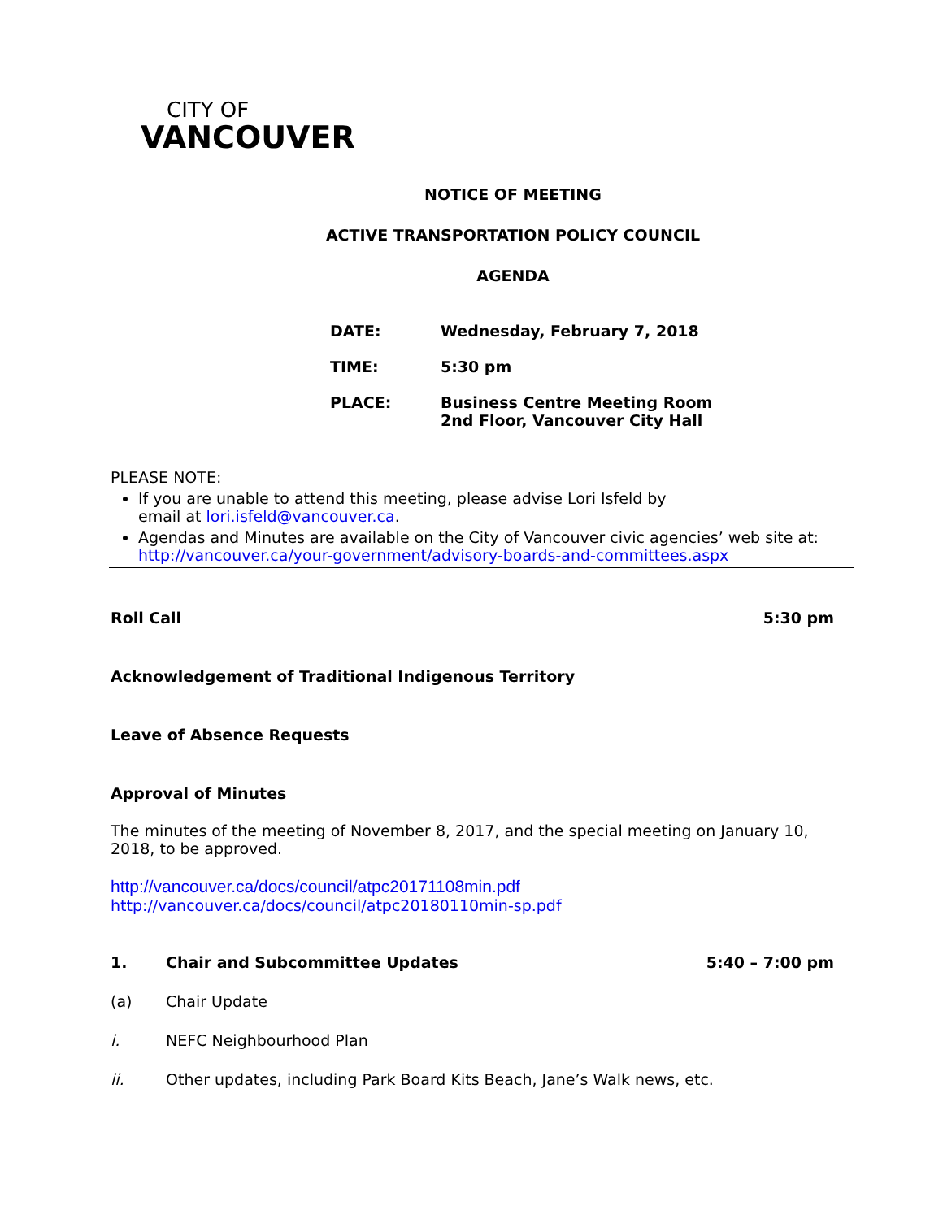CITY OF
VANCOUVER
NOTICE OF MEETING
ACTIVE TRANSPORTATION POLICY COUNCIL
AGENDA
| DATE: | Wednesday, February 7, 2018 |
| TIME: | 5:30 pm |
| PLACE: | Business Centre Meeting Room 2nd Floor, Vancouver City Hall |
PLEASE NOTE:
If you are unable to attend this meeting, please advise Lori Isfeld by
email at lori.isfeld@vancouver.ca.
Agendas and Minutes are available on the City of Vancouver civic agencies’ web site at:
http://vancouver.ca/your-government/advisory-boards-and-committees.aspx
Roll Call 5:30 pm
Acknowledgement of Traditional Indigenous Territory
Leave of Absence Requests
Approval of Minutes
The minutes of the meeting of November 8, 2017, and the special meeting on January 10, 2018, to be approved.
http://vancouver.ca/docs/council/atpc20171108min.pdf
http://vancouver.ca/docs/council/atpc20180110min-sp.pdf
1. Chair and Subcommittee Updates 5:40 – 7:00 pm
(a) Chair Update
i. NEFC Neighbourhood Plan
ii. Other updates, including Park Board Kits Beach, Jane’s Walk news, etc.